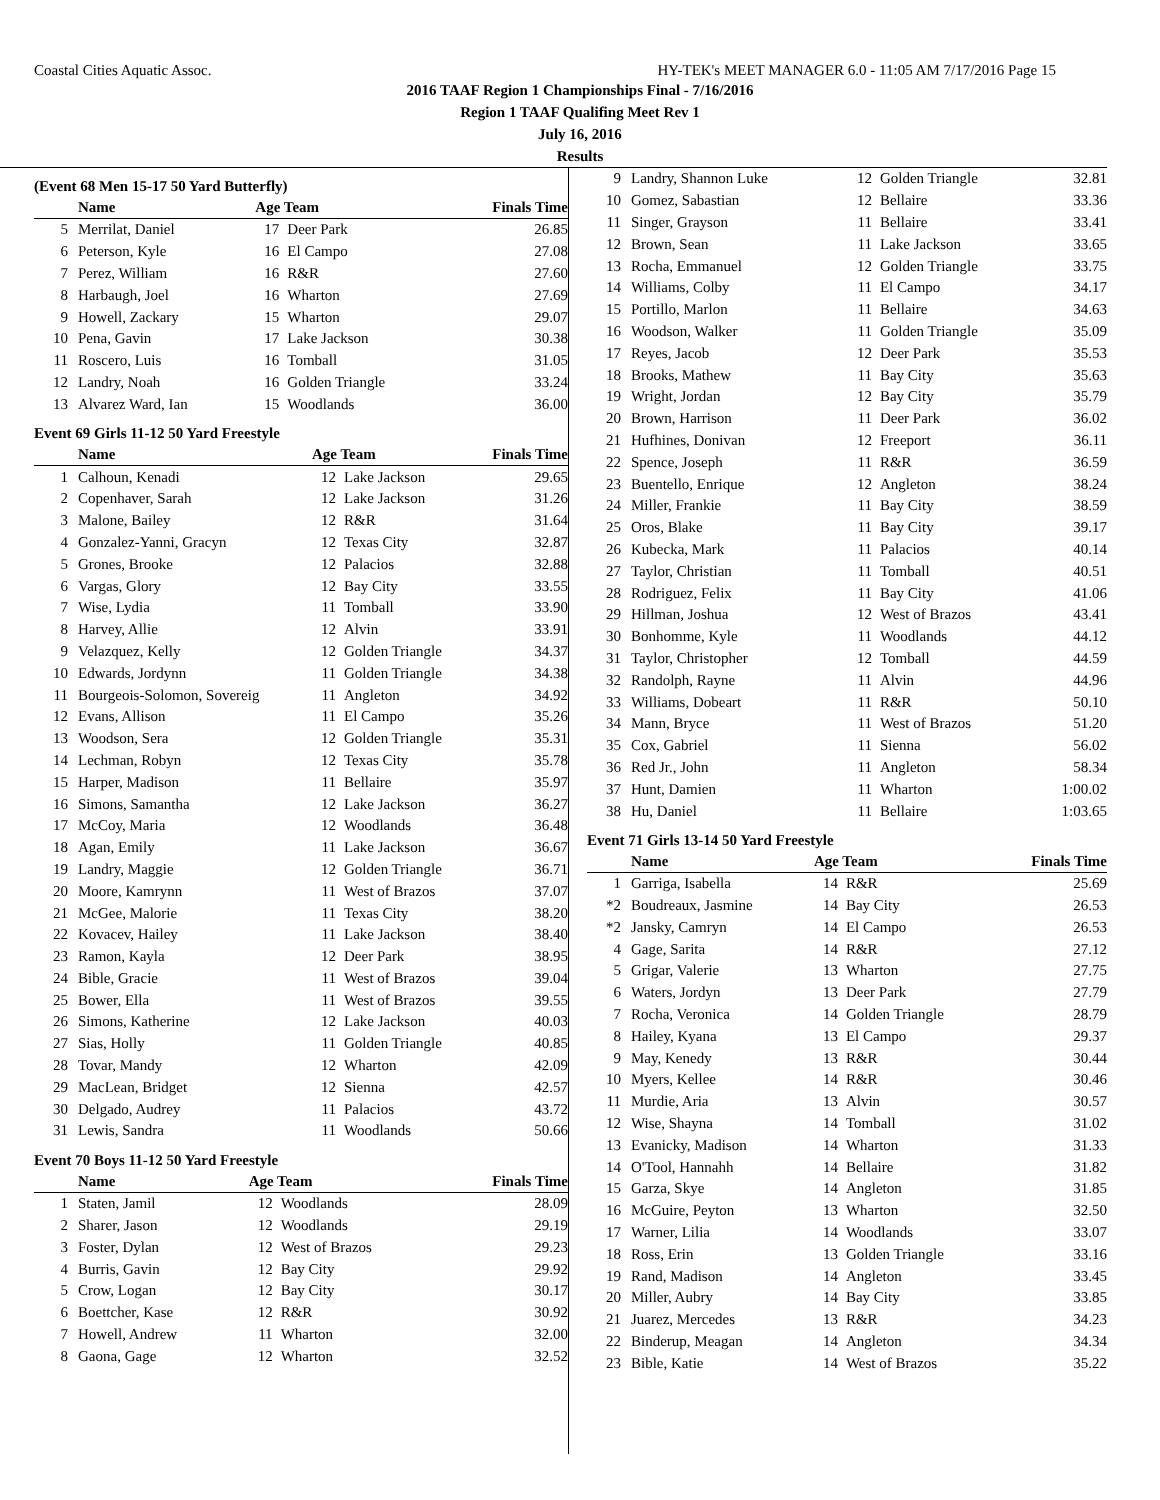Coastal Cities Aquatic Assoc. HY-TEK's MEET MANAGER 6.0 - 11:05 AM 7/17/2016 Page 15
2016 TAAF Region 1 Championships Final - 7/16/2016
Region 1 TAAF Qualifing Meet Rev 1
July 16, 2016
Results
(Event 68 Men 15-17 50 Yard Butterfly)
| | Name | Age Team | | Finals Time |
| --- | --- | --- | --- | --- |
| 5 | Merrilat, Daniel | 17 | Deer Park | 26.85 |
| 6 | Peterson, Kyle | 16 | El Campo | 27.08 |
| 7 | Perez, William | 16 | R&R | 27.60 |
| 8 | Harbaugh, Joel | 16 | Wharton | 27.69 |
| 9 | Howell, Zackary | 15 | Wharton | 29.07 |
| 10 | Pena, Gavin | 17 | Lake Jackson | 30.38 |
| 11 | Roscero, Luis | 16 | Tomball | 31.05 |
| 12 | Landry, Noah | 16 | Golden Triangle | 33.24 |
| 13 | Alvarez Ward, Ian | 15 | Woodlands | 36.00 |
Event 69 Girls 11-12 50 Yard Freestyle
| | Name | Age Team | | Finals Time |
| --- | --- | --- | --- | --- |
| 1 | Calhoun, Kenadi | 12 | Lake Jackson | 29.65 |
| 2 | Copenhaver, Sarah | 12 | Lake Jackson | 31.26 |
| 3 | Malone, Bailey | 12 | R&R | 31.64 |
| 4 | Gonzalez-Yanni, Gracyn | 12 | Texas City | 32.87 |
| 5 | Grones, Brooke | 12 | Palacios | 32.88 |
| 6 | Vargas, Glory | 12 | Bay City | 33.55 |
| 7 | Wise, Lydia | 11 | Tomball | 33.90 |
| 8 | Harvey, Allie | 12 | Alvin | 33.91 |
| 9 | Velazquez, Kelly | 12 | Golden Triangle | 34.37 |
| 10 | Edwards, Jordynn | 11 | Golden Triangle | 34.38 |
| 11 | Bourgeois-Solomon, Sovereig | 11 | Angleton | 34.92 |
| 12 | Evans, Allison | 11 | El Campo | 35.26 |
| 13 | Woodson, Sera | 12 | Golden Triangle | 35.31 |
| 14 | Lechman, Robyn | 12 | Texas City | 35.78 |
| 15 | Harper, Madison | 11 | Bellaire | 35.97 |
| 16 | Simons, Samantha | 12 | Lake Jackson | 36.27 |
| 17 | McCoy, Maria | 12 | Woodlands | 36.48 |
| 18 | Agan, Emily | 11 | Lake Jackson | 36.67 |
| 19 | Landry, Maggie | 12 | Golden Triangle | 36.71 |
| 20 | Moore, Kamrynn | 11 | West of Brazos | 37.07 |
| 21 | McGee, Malorie | 11 | Texas City | 38.20 |
| 22 | Kovacev, Hailey | 11 | Lake Jackson | 38.40 |
| 23 | Ramon, Kayla | 12 | Deer Park | 38.95 |
| 24 | Bible, Gracie | 11 | West of Brazos | 39.04 |
| 25 | Bower, Ella | 11 | West of Brazos | 39.55 |
| 26 | Simons, Katherine | 12 | Lake Jackson | 40.03 |
| 27 | Sias, Holly | 11 | Golden Triangle | 40.85 |
| 28 | Tovar, Mandy | 12 | Wharton | 42.09 |
| 29 | MacLean, Bridget | 12 | Sienna | 42.57 |
| 30 | Delgado, Audrey | 11 | Palacios | 43.72 |
| 31 | Lewis, Sandra | 11 | Woodlands | 50.66 |
Event 70 Boys 11-12 50 Yard Freestyle
| | Name | Age Team | | Finals Time |
| --- | --- | --- | --- | --- |
| 1 | Staten, Jamil | 12 | Woodlands | 28.09 |
| 2 | Sharer, Jason | 12 | Woodlands | 29.19 |
| 3 | Foster, Dylan | 12 | West of Brazos | 29.23 |
| 4 | Burris, Gavin | 12 | Bay City | 29.92 |
| 5 | Crow, Logan | 12 | Bay City | 30.17 |
| 6 | Boettcher, Kase | 12 | R&R | 30.92 |
| 7 | Howell, Andrew | 11 | Wharton | 32.00 |
| 8 | Gaona, Gage | 12 | Wharton | 32.52 |
| 9 | Landry, Shannon Luke | 12 | Golden Triangle | 32.81 |
| 10 | Gomez, Sabastian | 12 | Bellaire | 33.36 |
| 11 | Singer, Grayson | 11 | Bellaire | 33.41 |
| 12 | Brown, Sean | 11 | Lake Jackson | 33.65 |
| 13 | Rocha, Emmanuel | 12 | Golden Triangle | 33.75 |
| 14 | Williams, Colby | 11 | El Campo | 34.17 |
| 15 | Portillo, Marlon | 11 | Bellaire | 34.63 |
| 16 | Woodson, Walker | 11 | Golden Triangle | 35.09 |
| 17 | Reyes, Jacob | 12 | Deer Park | 35.53 |
| 18 | Brooks, Mathew | 11 | Bay City | 35.63 |
| 19 | Wright, Jordan | 12 | Bay City | 35.79 |
| 20 | Brown, Harrison | 11 | Deer Park | 36.02 |
| 21 | Hufhines, Donivan | 12 | Freeport | 36.11 |
| 22 | Spence, Joseph | 11 | R&R | 36.59 |
| 23 | Buentello, Enrique | 12 | Angleton | 38.24 |
| 24 | Miller, Frankie | 11 | Bay City | 38.59 |
| 25 | Oros, Blake | 11 | Bay City | 39.17 |
| 26 | Kubecka, Mark | 11 | Palacios | 40.14 |
| 27 | Taylor, Christian | 11 | Tomball | 40.51 |
| 28 | Rodriguez, Felix | 11 | Bay City | 41.06 |
| 29 | Hillman, Joshua | 12 | West of Brazos | 43.41 |
| 30 | Bonhomme, Kyle | 11 | Woodlands | 44.12 |
| 31 | Taylor, Christopher | 12 | Tomball | 44.59 |
| 32 | Randolph, Rayne | 11 | Alvin | 44.96 |
| 33 | Williams, Dobeart | 11 | R&R | 50.10 |
| 34 | Mann, Bryce | 11 | West of Brazos | 51.20 |
| 35 | Cox, Gabriel | 11 | Sienna | 56.02 |
| 36 | Red Jr., John | 11 | Angleton | 58.34 |
| 37 | Hunt, Damien | 11 | Wharton | 1:00.02 |
| 38 | Hu, Daniel | 11 | Bellaire | 1:03.65 |
Event 71 Girls 13-14 50 Yard Freestyle
| | Name | Age Team | | Finals Time |
| --- | --- | --- | --- | --- |
| 1 | Garriga, Isabella | 14 | R&R | 25.69 |
| *2 | Boudreaux, Jasmine | 14 | Bay City | 26.53 |
| *2 | Jansky, Camryn | 14 | El Campo | 26.53 |
| 4 | Gage, Sarita | 14 | R&R | 27.12 |
| 5 | Grigar, Valerie | 13 | Wharton | 27.75 |
| 6 | Waters, Jordyn | 13 | Deer Park | 27.79 |
| 7 | Rocha, Veronica | 14 | Golden Triangle | 28.79 |
| 8 | Hailey, Kyana | 13 | El Campo | 29.37 |
| 9 | May, Kenedy | 13 | R&R | 30.44 |
| 10 | Myers, Kellee | 14 | R&R | 30.46 |
| 11 | Murdie, Aria | 13 | Alvin | 30.57 |
| 12 | Wise, Shayna | 14 | Tomball | 31.02 |
| 13 | Evanicky, Madison | 14 | Wharton | 31.33 |
| 14 | O'Tool, Hannahh | 14 | Bellaire | 31.82 |
| 15 | Garza, Skye | 14 | Angleton | 31.85 |
| 16 | McGuire, Peyton | 13 | Wharton | 32.50 |
| 17 | Warner, Lilia | 14 | Woodlands | 33.07 |
| 18 | Ross, Erin | 13 | Golden Triangle | 33.16 |
| 19 | Rand, Madison | 14 | Angleton | 33.45 |
| 20 | Miller, Aubry | 14 | Bay City | 33.85 |
| 21 | Juarez, Mercedes | 13 | R&R | 34.23 |
| 22 | Binderup, Meagan | 14 | Angleton | 34.34 |
| 23 | Bible, Katie | 14 | West of Brazos | 35.22 |